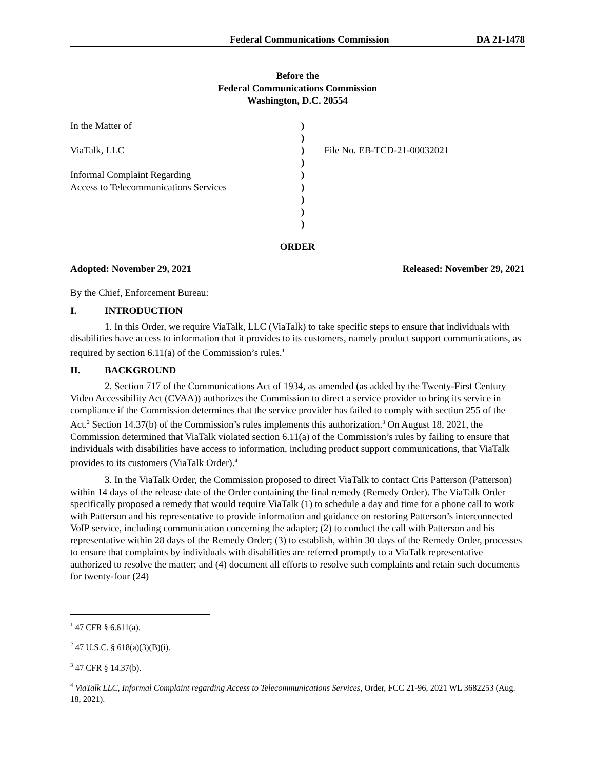Federal Communications Commission DA 21-1478
Before the
Federal Communications Commission
Washington, D.C. 20554
In the Matter of
ViaTalk, LLC
Informal Complaint Regarding
Access to Telecommunications Services
)
)
)
)
)
)
)
)
)
File No. EB-TCD-21-00032021
ORDER
Adopted: November 29, 2021 Released: November 29, 2021
By the Chief, Enforcement Bureau:
I. INTRODUCTION
1. In this Order, we require ViaTalk, LLC (ViaTalk) to take specific steps to ensure that individuals with disabilities have access to information that it provides to its customers, namely product support communications, as required by section 6.11(a) of the Commission’s rules.<sup>1</sup>
II. BACKGROUND
2. Section 717 of the Communications Act of 1934, as amended (as added by the Twenty-First Century Video Accessibility Act (CVAA)) authorizes the Commission to direct a service provider to bring its service in compliance if the Commission determines that the service provider has failed to comply with section 255 of the Act.<sup>2</sup> Section 14.37(b) of the Commission’s rules implements this authorization.<sup>3</sup> On August 18, 2021, the Commission determined that ViaTalk violated section 6.11(a) of the Commission’s rules by failing to ensure that individuals with disabilities have access to information, including product support communications, that ViaTalk provides to its customers (ViaTalk Order).<sup>4</sup>
3. In the ViaTalk Order, the Commission proposed to direct ViaTalk to contact Cris Patterson (Patterson) within 14 days of the release date of the Order containing the final remedy (Remedy Order). The ViaTalk Order specifically proposed a remedy that would require ViaTalk (1) to schedule a day and time for a phone call to work with Patterson and his representative to provide information and guidance on restoring Patterson’s interconnected VoIP service, including communication concerning the adapter; (2) to conduct the call with Patterson and his representative within 28 days of the Remedy Order; (3) to establish, within 30 days of the Remedy Order, processes to ensure that complaints by individuals with disabilities are referred promptly to a ViaTalk representative authorized to resolve the matter; and (4) document all efforts to resolve such complaints and retain such documents for twenty-four (24)
<sup>1</sup> 47 CFR § 6.611(a).
<sup>2</sup> 47 U.S.C. § 618(a)(3)(B)(i).
<sup>3</sup> 47 CFR § 14.37(b).
<sup>4</sup> ViaTalk LLC, Informal Complaint regarding Access to Telecommunications Services, Order, FCC 21-96, 2021 WL 3682253 (Aug. 18, 2021).